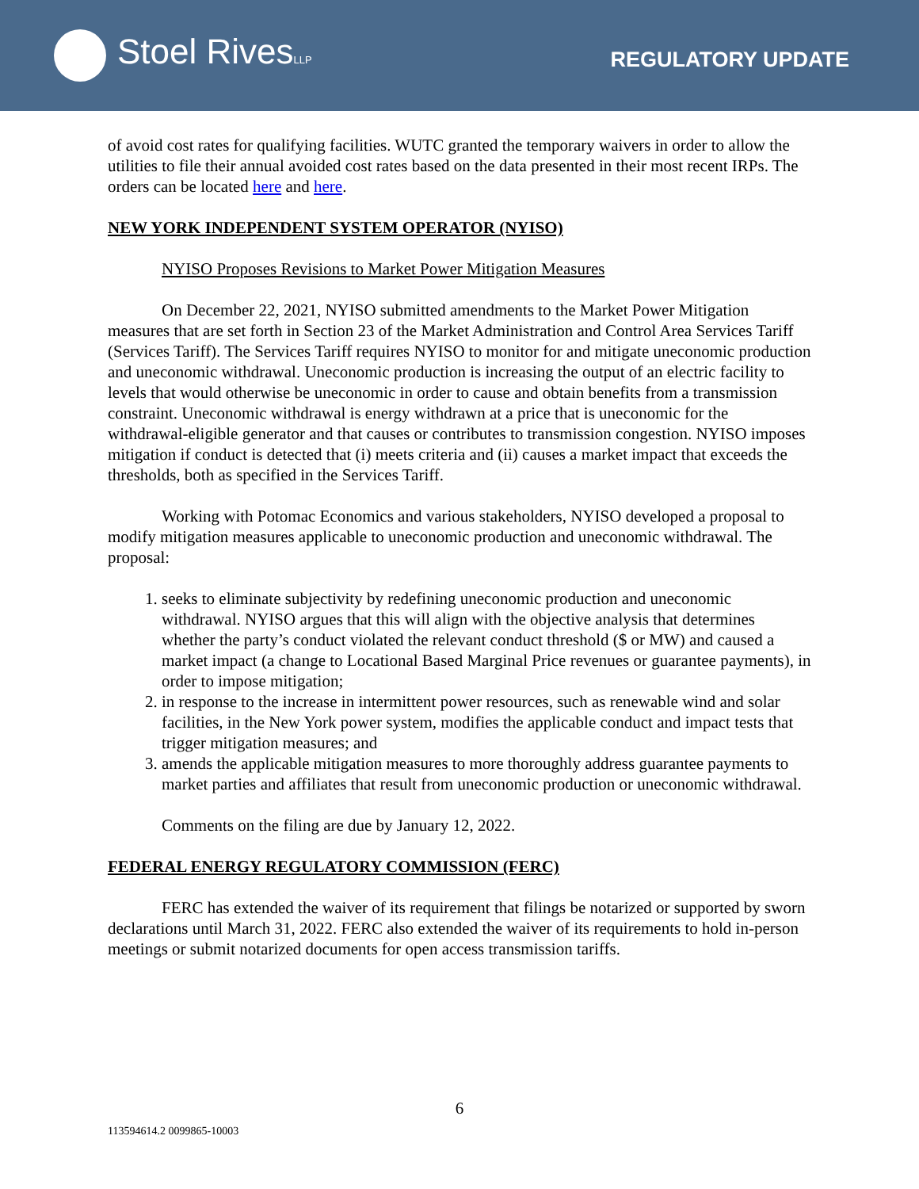Stoel RivesLLP
REGULATORY UPDATE
of avoid cost rates for qualifying facilities. WUTC granted the temporary waivers in order to allow the utilities to file their annual avoided cost rates based on the data presented in their most recent IRPs. The orders can be located here and here.
NEW YORK INDEPENDENT SYSTEM OPERATOR (NYISO)
NYISO Proposes Revisions to Market Power Mitigation Measures
On December 22, 2021, NYISO submitted amendments to the Market Power Mitigation measures that are set forth in Section 23 of the Market Administration and Control Area Services Tariff (Services Tariff). The Services Tariff requires NYISO to monitor for and mitigate uneconomic production and uneconomic withdrawal. Uneconomic production is increasing the output of an electric facility to levels that would otherwise be uneconomic in order to cause and obtain benefits from a transmission constraint. Uneconomic withdrawal is energy withdrawn at a price that is uneconomic for the withdrawal-eligible generator and that causes or contributes to transmission congestion. NYISO imposes mitigation if conduct is detected that (i) meets criteria and (ii) causes a market impact that exceeds the thresholds, both as specified in the Services Tariff.
Working with Potomac Economics and various stakeholders, NYISO developed a proposal to modify mitigation measures applicable to uneconomic production and uneconomic withdrawal. The proposal:
1. seeks to eliminate subjectivity by redefining uneconomic production and uneconomic withdrawal. NYISO argues that this will align with the objective analysis that determines whether the party’s conduct violated the relevant conduct threshold ($ or MW) and caused a market impact (a change to Locational Based Marginal Price revenues or guarantee payments), in order to impose mitigation;
2. in response to the increase in intermittent power resources, such as renewable wind and solar facilities, in the New York power system, modifies the applicable conduct and impact tests that trigger mitigation measures; and
3. amends the applicable mitigation measures to more thoroughly address guarantee payments to market parties and affiliates that result from uneconomic production or uneconomic withdrawal.
Comments on the filing are due by January 12, 2022.
FEDERAL ENERGY REGULATORY COMMISSION (FERC)
FERC has extended the waiver of its requirement that filings be notarized or supported by sworn declarations until March 31, 2022. FERC also extended the waiver of its requirements to hold in-person meetings or submit notarized documents for open access transmission tariffs.
6
113594614.2 0099865-10003